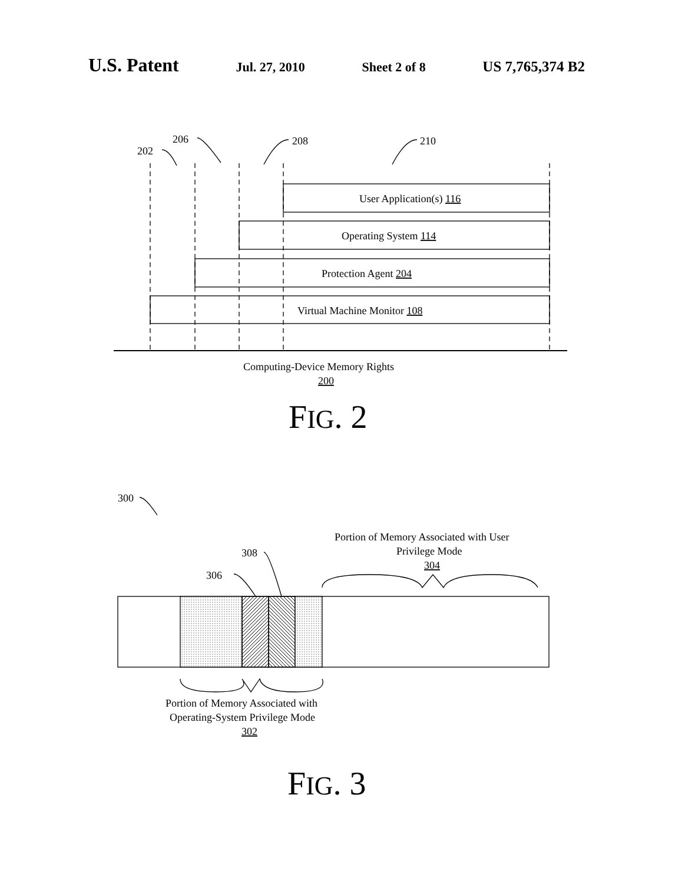U.S. Patent Jul. 27, 2010 Sheet 2 of 8 US 7,765,374 B2
202
206
208
210
User Application(s) 116
Operating System 114
Protection Agent 204
Virtual Machine Monitor 108
Computing-Device Memory Rights
200
300
308
306
Portion of Memory Associated with User
Privilege Mode
304
Portion of Memory Associated with
Operating-System Privilege Mode
302
FIG. 2
FIG. 3